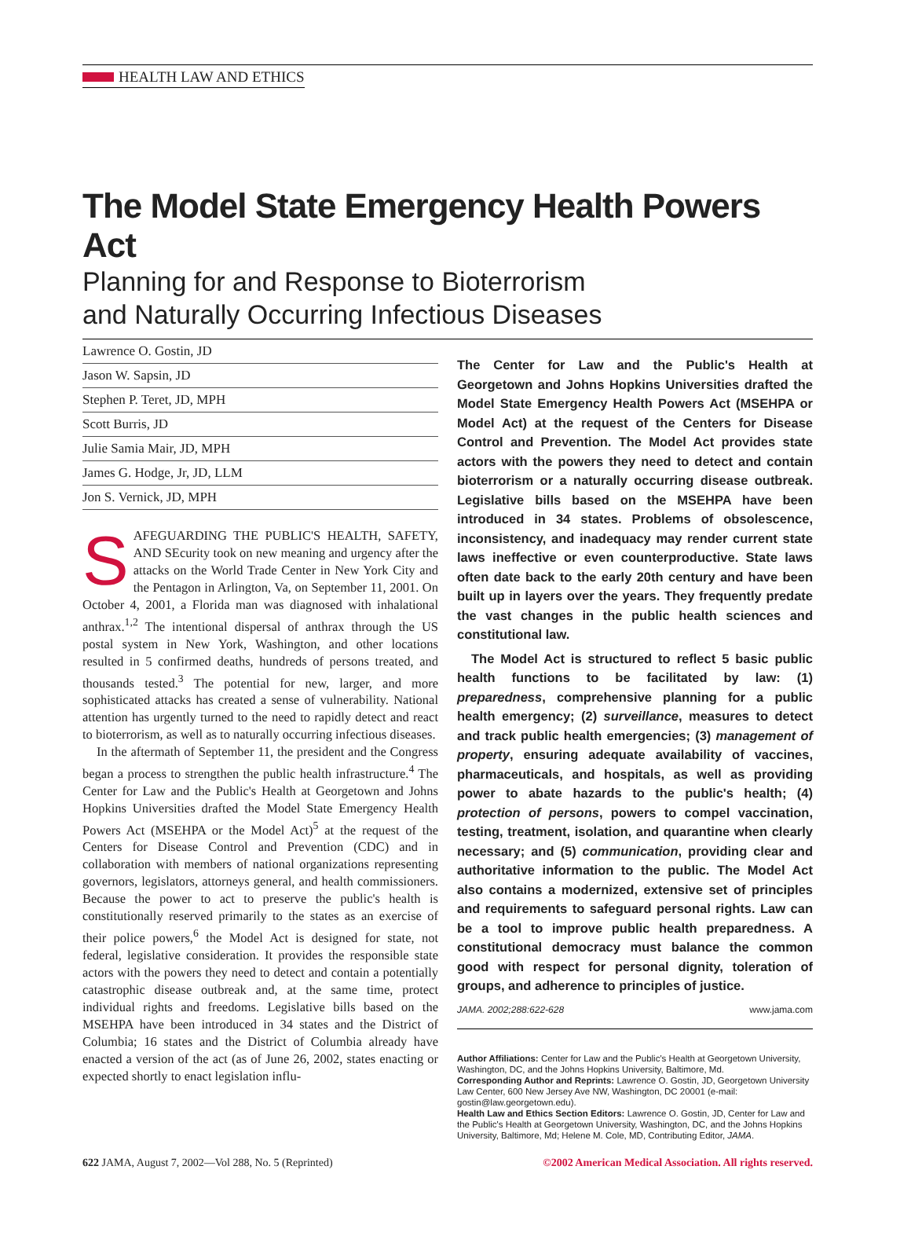HEALTH LAW AND ETHICS
The Model State Emergency Health Powers Act
Planning for and Response to Bioterrorism
and Naturally Occurring Infectious Diseases
Lawrence O. Gostin, JD
Jason W. Sapsin, JD
Stephen P. Teret, JD, MPH
Scott Burris, JD
Julie Samia Mair, JD, MPH
James G. Hodge, Jr, JD, LLM
Jon S. Vernick, JD, MPH
SAFEGUARDING THE PUBLIC'S HEALTH, SAFETY, AND SEcurity took on new meaning and urgency after the attacks on the World Trade Center in New York City and the Pentagon in Arlington, Va, on September 11, 2001. On October 4, 2001, a Florida man was diagnosed with inhalational anthrax.<sup>1,2</sup> The intentional dispersal of anthrax through the US postal system in New York, Washington, and other locations resulted in 5 confirmed deaths, hundreds of persons treated, and thousands tested.<sup>3</sup> The potential for new, larger, and more sophisticated attacks has created a sense of vulnerability. National attention has urgently turned to the need to rapidly detect and react to bioterrorism, as well as to naturally occurring infectious diseases.
In the aftermath of September 11, the president and the Congress began a process to strengthen the public health infrastructure.<sup>4</sup> The Center for Law and the Public's Health at Georgetown and Johns Hopkins Universities drafted the Model State Emergency Health Powers Act (MSEHPA or the Model Act)<sup>5</sup> at the request of the Centers for Disease Control and Prevention (CDC) and in collaboration with members of national organizations representing governors, legislators, attorneys general, and health commissioners. Because the power to act to preserve the public's health is constitutionally reserved primarily to the states as an exercise of their police powers,<sup>6</sup> the Model Act is designed for state, not federal, legislative consideration. It provides the responsible state actors with the powers they need to detect and contain a potentially catastrophic disease outbreak and, at the same time, protect individual rights and freedoms. Legislative bills based on the MSEHPA have been introduced in 34 states and the District of Columbia; 16 states and the District of Columbia already have enacted a version of the act (as of June 26, 2002, states enacting or expected shortly to enact legislation influ-
The Center for Law and the Public's Health at Georgetown and Johns Hopkins Universities drafted the Model State Emergency Health Powers Act (MSEHPA or Model Act) at the request of the Centers for Disease Control and Prevention. The Model Act provides state actors with the powers they need to detect and contain bioterrorism or a naturally occurring disease outbreak. Legislative bills based on the MSEHPA have been introduced in 34 states. Problems of obsolescence, inconsistency, and inadequacy may render current state laws ineffective or even counterproductive. State laws often date back to the early 20th century and have been built up in layers over the years. They frequently predate the vast changes in the public health sciences and constitutional law.
The Model Act is structured to reflect 5 basic public health functions to be facilitated by law: (1) preparedness, comprehensive planning for a public health emergency; (2) surveillance, measures to detect and track public health emergencies; (3) management of property, ensuring adequate availability of vaccines, pharmaceuticals, and hospitals, as well as providing power to abate hazards to the public's health; (4) protection of persons, powers to compel vaccination, testing, treatment, isolation, and quarantine when clearly necessary; and (5) communication, providing clear and authoritative information to the public. The Model Act also contains a modernized, extensive set of principles and requirements to safeguard personal rights. Law can be a tool to improve public health preparedness. A constitutional democracy must balance the common good with respect for personal dignity, toleration of groups, and adherence to principles of justice.
JAMA. 2002;288:622-628 www.jama.com
Author Affiliations: Center for Law and the Public's Health at Georgetown University, Washington, DC, and the Johns Hopkins University, Baltimore, Md.
Corresponding Author and Reprints: Lawrence O. Gostin, JD, Georgetown University Law Center, 600 New Jersey Ave NW, Washington, DC 20001 (e-mail: gostin@law.georgetown.edu).
Health Law and Ethics Section Editors: Lawrence O. Gostin, JD, Center for Law and the Public's Health at Georgetown University, Washington, DC, and the Johns Hopkins University, Baltimore, Md; Helene M. Cole, MD, Contributing Editor, JAMA.
622 JAMA, August 7, 2002—Vol 288, No. 5 (Reprinted) ©2002 American Medical Association. All rights reserved.